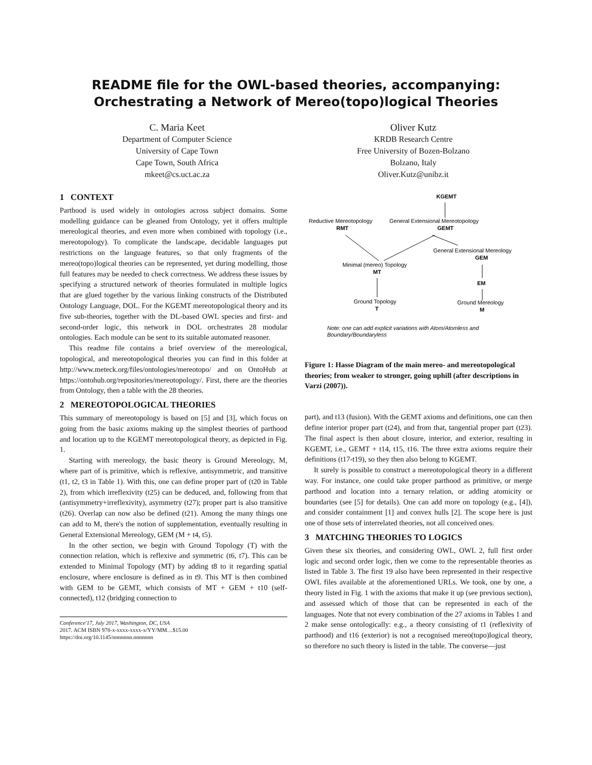README file for the OWL-based theories, accompanying:
Orchestrating a Network of Mereo(topo)logical Theories
C. Maria Keet
Department of Computer Science
University of Cape Town
Cape Town, South Africa
mkeet@cs.uct.ac.za
Oliver Kutz
KRDB Research Centre
Free University of Bozen-Bolzano
Bolzano, Italy
Oliver.Kutz@unibz.it
1 CONTEXT
Parthood is used widely in ontologies across subject domains. Some modelling guidance can be gleaned from Ontology, yet it offers multiple mereological theories, and even more when combined with topology (i.e., mereotopology). To complicate the landscape, decidable languages put restrictions on the language features, so that only fragments of the mereo(topo)logical theories can be represented, yet during modelling, those full features may be needed to check correctness. We address these issues by specifying a structured network of theories formulated in multiple logics that are glued together by the various linking constructs of the Distributed Ontology Language, DOL. For the KGEMT mereotopological theory and its five sub-theories, together with the DL-based OWL species and first- and second-order logic, this network in DOL orchestrates 28 modular ontologies. Each module can be sent to its suitable automated reasoner.
This readme file contains a brief overview of the mereological, topological, and mereotopological theories you can find in this folder at http://www.meteck.org/files/ontologies/mereotopo/ and on OntoHub at https://ontohub.org/repositories/mereotopology/. First, there are the theories from Ontology, then a table with the 28 theories.
2 MEREOTOPOLOGICAL THEORIES
This summary of mereotopology is based on [5] and [3], which focus on going from the basic axioms making up the simplest theories of parthood and location up to the KGEMT mereotopological theory, as depicted in Fig. 1.
Starting with mereology, the basic theory is Ground Mereology, M, where part of is primitive, which is reflexive, antisymmetric, and transitive (t1, t2, t3 in Table 1). With this, one can define proper part of (t20 in Table 2), from which irreflexivity (t25) can be deduced, and, following from that (antisymmetry+irreflexivity), asymmetry (t27); proper part is also transitive (t26). Overlap can now also be defined (t21). Among the many things one can add to M, there's the notion of supplementation, eventually resulting in General Extensional Mereology, GEM (M + t4, t5).
In the other section, we begin with Ground Topology (T) with the connection relation, which is reflexive and symmetric (t6, t7). This can be extended to Minimal Topology (MT) by adding t8 to it regarding spatial enclosure, where enclosure is defined as in t9. This MT is then combined with GEM to be GEMT, which consists of MT + GEM + t10 (self-connected), t12 (bridging connection to
Conference'17, July 2017, Washington, DC, USA
2017. ACM ISBN 978-x-xxxx-xxxx-x/YY/MM…$15.00
https://doi.org/10.1145/nnnnnnn.nnnnnnn
KGEMT
Reductive Mereotopology
RMT
General Extensional Mereotopology
GEMT
General Extensional Mereology
GEM
Minimal (mereo) Topology
MT
EM
Ground Topology
T
Ground Mereology
M
Note: one can add explicit variations with Atom/Atomless and
Boundary/Boundaryless
Figure 1: Hasse Diagram of the main mereo- and mereotopological theories; from weaker to stronger, going uphill (after descriptions in Varzi (2007)).
part), and t13 (fusion). With the GEMT axioms and definitions, one can then define interior proper part (t24), and from that, tangential proper part (t23). The final aspect is then about closure, interior, and exterior, resulting in KGEMT, i.e., GEMT + t14, t15, t16. The three extra axioms require their definitions (t17-t19), so they then also belong to KGEMT.
It surely is possible to construct a mereotopological theory in a different way. For instance, one could take proper parthood as primitive, or merge parthood and location into a ternary relation, or adding atomicity or boundaries (see [5] for details). One can add more on topology (e.g., [4]), and consider containment [1] and convex hulls [2]. The scope here is just one of those sets of interrelated theories, not all conceived ones.
3 MATCHING THEORIES TO LOGICS
Given these six theories, and considering OWL, OWL 2, full first order logic and second order logic, then we come to the representable theories as listed in Table 3. The first 19 also have been represented in their respective OWL files available at the aforementioned URLs. We took, one by one, a theory listed in Fig. 1 with the axioms that make it up (see previous section), and assessed which of those that can be represented in each of the languages. Note that not every combination of the 27 axioms in Tables 1 and 2 make sense ontologically: e.g., a theory consisting of t1 (reflexivity of parthood) and t16 (exterior) is not a recognised mereo(topo)logical theory, so therefore no such theory is listed in the table. The converse—just